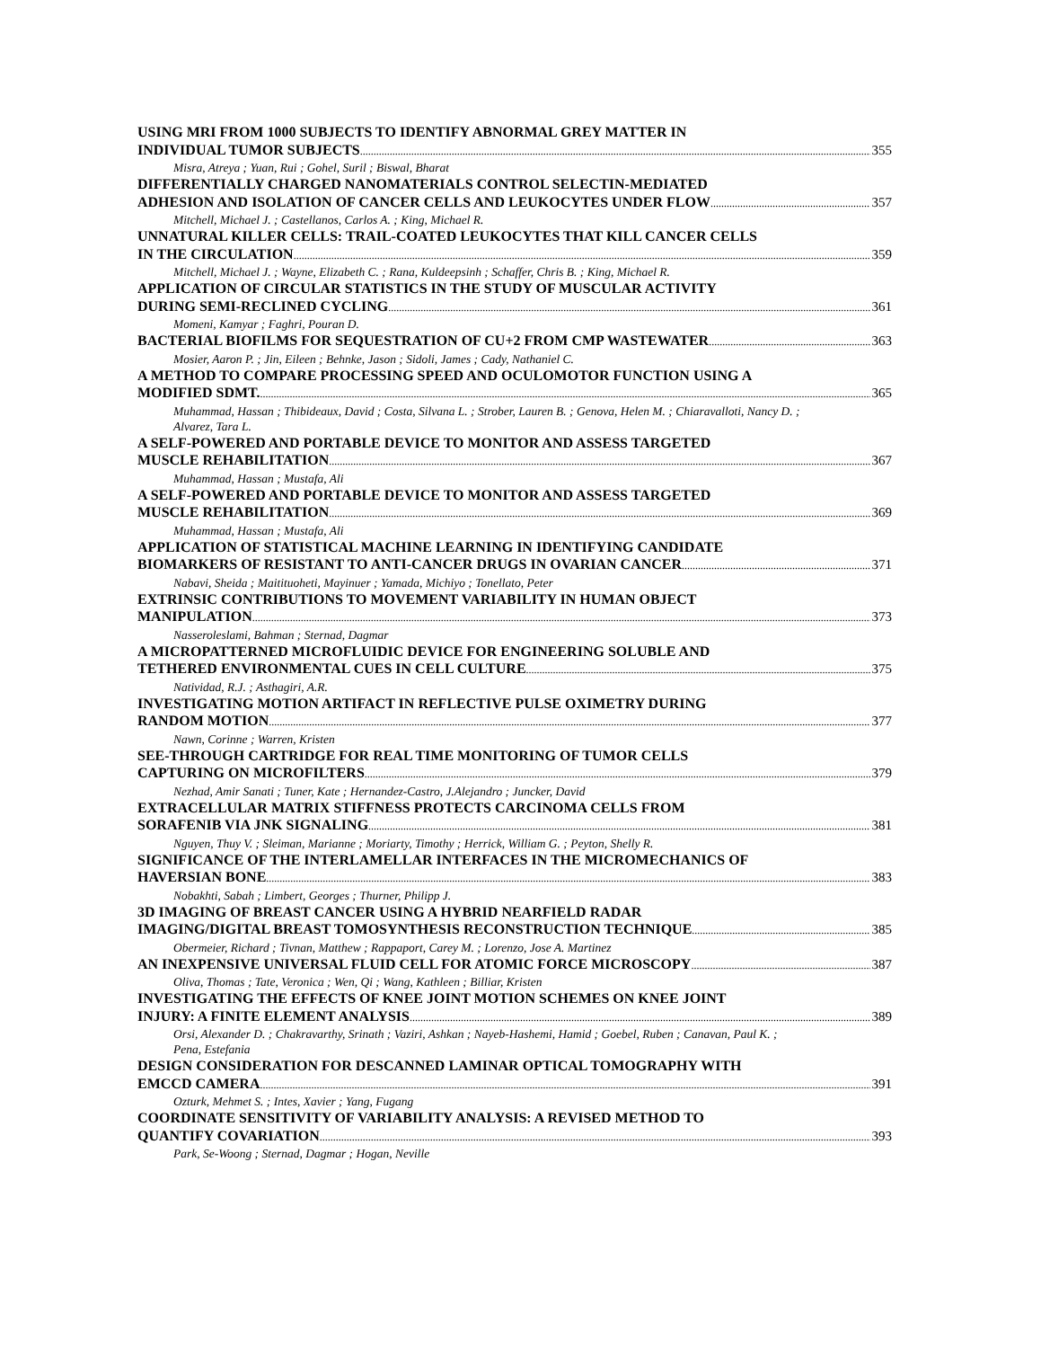USING MRI FROM 1000 SUBJECTS TO IDENTIFY ABNORMAL GREY MATTER IN
INDIVIDUAL TUMOR SUBJECTS 355
Misra, Atreya ; Yuan, Rui ; Gohel, Suril ; Biswal, Bharat
DIFFERENTIALLY CHARGED NANOMATERIALS CONTROL SELECTIN-MEDIATED
ADHESION AND ISOLATION OF CANCER CELLS AND LEUKOCYTES UNDER FLOW 357
Mitchell, Michael J. ; Castellanos, Carlos A. ; King, Michael R.
UNNATURAL KILLER CELLS: TRAIL-COATED LEUKOCYTES THAT KILL CANCER CELLS
IN THE CIRCULATION 359
Mitchell, Michael J. ; Wayne, Elizabeth C. ; Rana, Kuldeepsinh ; Schaffer, Chris B. ; King, Michael R.
APPLICATION OF CIRCULAR STATISTICS IN THE STUDY OF MUSCULAR ACTIVITY
DURING SEMI-RECLINED CYCLING 361
Momeni, Kamyar ; Faghri, Pouran D.
BACTERIAL BIOFILMS FOR SEQUESTRATION OF CU+2 FROM CMP WASTEWATER 363
Mosier, Aaron P. ; Jin, Eileen ; Behnke, Jason ; Sidoli, James ; Cady, Nathaniel C.
A METHOD TO COMPARE PROCESSING SPEED AND OCULOMOTOR FUNCTION USING A
MODIFIED SDMT. 365
Muhammad, Hassan ; Thibideaux, David ; Costa, Silvana L. ; Strober, Lauren B. ; Genova, Helen M. ; Chiaravalloti, Nancy D. ; Alvarez, Tara L.
A SELF-POWERED AND PORTABLE DEVICE TO MONITOR AND ASSESS TARGETED
MUSCLE REHABILITATION 367
Muhammad, Hassan ; Mustafa, Ali
A SELF-POWERED AND PORTABLE DEVICE TO MONITOR AND ASSESS TARGETED
MUSCLE REHABILITATION 369
Muhammad, Hassan ; Mustafa, Ali
APPLICATION OF STATISTICAL MACHINE LEARNING IN IDENTIFYING CANDIDATE
BIOMARKERS OF RESISTANT TO ANTI-CANCER DRUGS IN OVARIAN CANCER 371
Nabavi, Sheida ; Maitituoheti, Mayinuer ; Yamada, Michiyo ; Tonellato, Peter
EXTRINSIC CONTRIBUTIONS TO MOVEMENT VARIABILITY IN HUMAN OBJECT
MANIPULATION 373
Nasseroleslami, Bahman ; Sternad, Dagmar
A MICROPATTERNED MICROFLUIDIC DEVICE FOR ENGINEERING SOLUBLE AND
TETHERED ENVIRONMENTAL CUES IN CELL CULTURE 375
Natividad, R.J. ; Asthagiri, A.R.
INVESTIGATING MOTION ARTIFACT IN REFLECTIVE PULSE OXIMETRY DURING
RANDOM MOTION 377
Nawn, Corinne ; Warren, Kristen
SEE-THROUGH CARTRIDGE FOR REAL TIME MONITORING OF TUMOR CELLS
CAPTURING ON MICROFILTERS 379
Nezhad, Amir Sanati ; Tuner, Kate ; Hernandez-Castro, J.Alejandro ; Juncker, David
EXTRACELLULAR MATRIX STIFFNESS PROTECTS CARCINOMA CELLS FROM
SORAFENIB VIA JNK SIGNALING 381
Nguyen, Thuy V. ; Sleiman, Marianne ; Moriarty, Timothy ; Herrick, William G. ; Peyton, Shelly R.
SIGNIFICANCE OF THE INTERLAMELLAR INTERFACES IN THE MICROMECHANICS OF
HAVERSIAN BONE 383
Nobakhti, Sabah ; Limbert, Georges ; Thurner, Philipp J.
3D IMAGING OF BREAST CANCER USING A HYBRID NEARFIELD RADAR
IMAGING/DIGITAL BREAST TOMOSYNTHESIS RECONSTRUCTION TECHNIQUE 385
Obermeier, Richard ; Tivnan, Matthew ; Rappaport, Carey M. ; Lorenzo, Jose A. Martinez
AN INEXPENSIVE UNIVERSAL FLUID CELL FOR ATOMIC FORCE MICROSCOPY 387
Oliva, Thomas ; Tate, Veronica ; Wen, Qi ; Wang, Kathleen ; Billiar, Kristen
INVESTIGATING THE EFFECTS OF KNEE JOINT MOTION SCHEMES ON KNEE JOINT
INJURY: A FINITE ELEMENT ANALYSIS 389
Orsi, Alexander D. ; Chakravarthy, Srinath ; Vaziri, Ashkan ; Nayeb-Hashemi, Hamid ; Goebel, Ruben ; Canavan, Paul K. ; Pena, Estefania
DESIGN CONSIDERATION FOR DESCANNED LAMINAR OPTICAL TOMOGRAPHY WITH
EMCCD CAMERA 391
Ozturk, Mehmet S. ; Intes, Xavier ; Yang, Fugang
COORDINATE SENSITIVITY OF VARIABILITY ANALYSIS: A REVISED METHOD TO
QUANTIFY COVARIATION 393
Park, Se-Woong ; Sternad, Dagmar ; Hogan, Neville